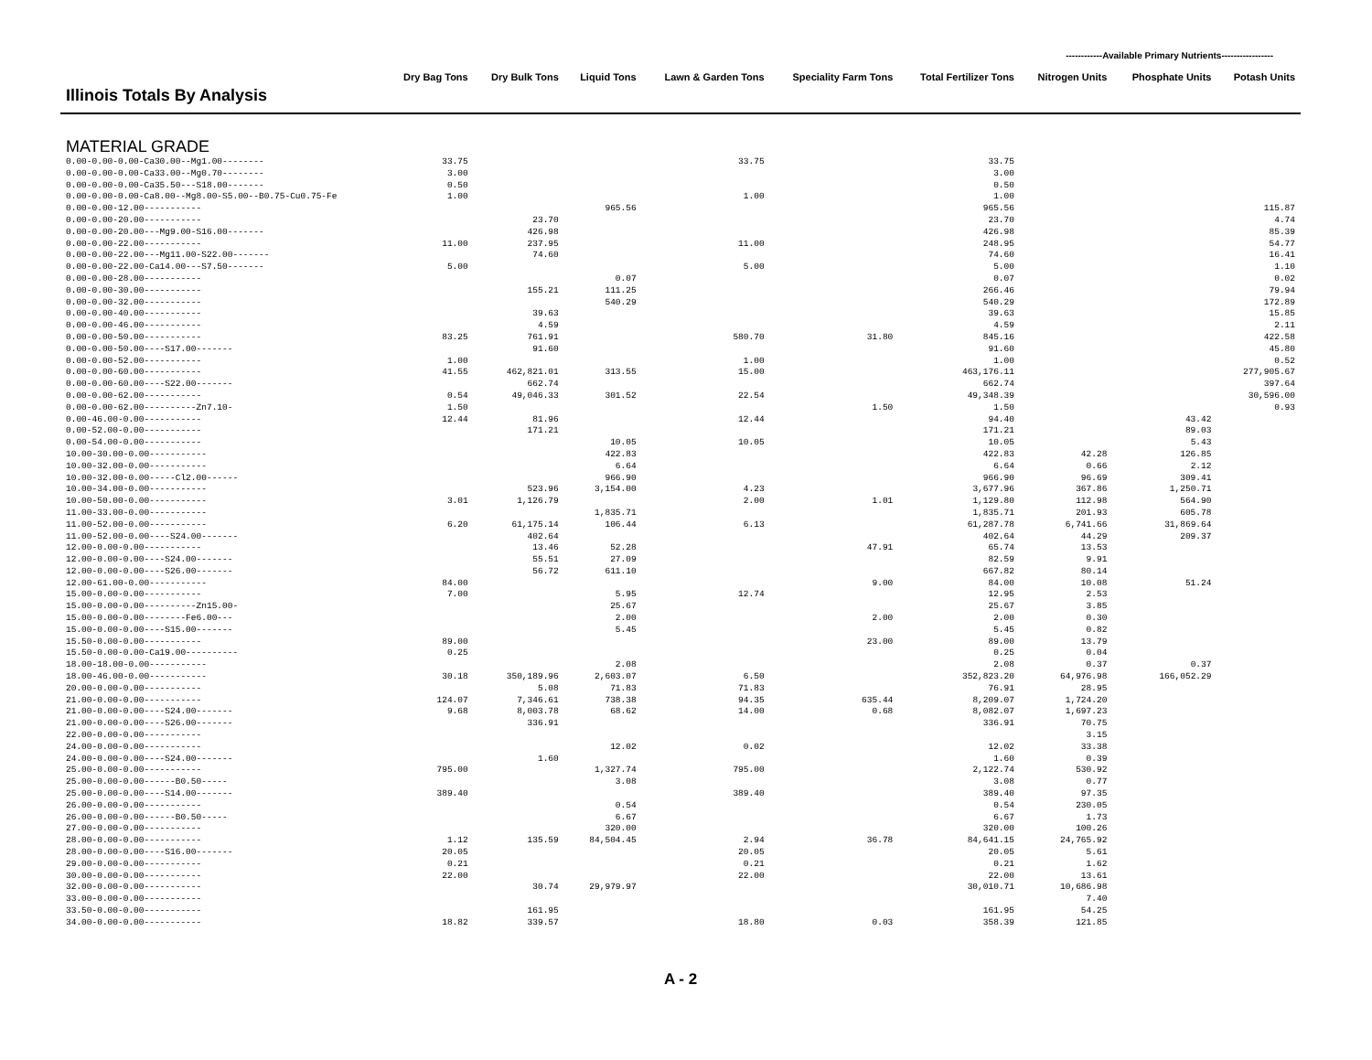------------Available Primary Nutrients-----------------
| Illinois Totals By Analysis | Dry Bag Tons | Dry Bulk Tons | Liquid Tons | Lawn & Garden Tons | Speciality Farm Tons | Total Fertilizer Tons | Nitrogen Units | Phosphate Units | Potash Units |
| --- | --- | --- | --- | --- | --- | --- | --- | --- | --- |
| MATERIAL GRADE | | | | | | | | | |
| 0.00-0.00-0.00-Ca30.00--Mg1.00-------- | 33.75 | | | 33.75 | | 33.75 | | | |
| 0.00-0.00-0.00-Ca33.00--Mg0.70-------- | 3.00 | | | | | 3.00 | | | |
| 0.00-0.00-0.00-Ca35.50---S18.00------- | 0.50 | | | | | 0.50 | | | |
| 0.00-0.00-0.00-Ca8.00--Mg8.00-S5.00--B0.75-Cu0.75-Fe | 1.00 | | | 1.00 | | 1.00 | | | |
| 0.00-0.00-12.00----------- | | | 965.56 | | | 965.56 | | | 115.87 |
| 0.00-0.00-20.00----------- | | 23.70 | | | | 23.70 | | | 4.74 |
| 0.00-0.00-20.00---Mg9.00-S16.00------- | | 426.98 | | | | 426.98 | | | 85.39 |
| 0.00-0.00-22.00----------- | 11.00 | 237.95 | | 11.00 | | 248.95 | | | 54.77 |
| 0.00-0.00-22.00---Mg11.00-S22.00------- | | 74.60 | | | | 74.60 | | | 16.41 |
| 0.00-0.00-22.00-Ca14.00---S7.50------- | 5.00 | | | 5.00 | | 5.00 | | | 1.10 |
| 0.00-0.00-28.00----------- | | | 0.07 | | | 0.07 | | | 0.02 |
| 0.00-0.00-30.00----------- | | 155.21 | 111.25 | | | 266.46 | | | 79.94 |
| 0.00-0.00-32.00----------- | | | 540.29 | | | 540.29 | | | 172.89 |
| 0.00-0.00-40.00----------- | | 39.63 | | | | 39.63 | | | 15.85 |
| 0.00-0.00-46.00----------- | | 4.59 | | | | 4.59 | | | 2.11 |
| 0.00-0.00-50.00----------- | 83.25 | 761.91 | | 580.70 | 31.80 | 845.16 | | | 422.58 |
| 0.00-0.00-50.00----S17.00------- | | 91.60 | | | | 91.60 | | | 45.80 |
| 0.00-0.00-52.00----------- | 1.00 | | | 1.00 | | 1.00 | | | 0.52 |
| 0.00-0.00-60.00----------- | 41.55 | 462,821.01 | 313.55 | 15.00 | | 463,176.11 | | | 277,905.67 |
| 0.00-0.00-60.00----S22.00------- | | 662.74 | | | | 662.74 | | | 397.64 |
| 0.00-0.00-62.00----------- | 0.54 | 49,046.33 | 301.52 | 22.54 | | 49,348.39 | | | 30,596.00 |
| 0.00-0.00-62.00----------Zn7.10- | 1.50 | | | | 1.50 | 1.50 | | | 0.93 |
| 0.00-46.00-0.00----------- | 12.44 | 81.96 | | 12.44 | | 94.40 | | 43.42 | |
| 0.00-52.00-0.00----------- | | 171.21 | | | | 171.21 | | 89.03 | |
| 0.00-54.00-0.00----------- | | | 10.05 | 10.05 | | 10.05 | | 5.43 | |
| 10.00-30.00-0.00----------- | | | 422.83 | | | 422.83 | 42.28 | 126.85 | |
| 10.00-32.00-0.00----------- | | | 6.64 | | | 6.64 | 0.66 | 2.12 | |
| 10.00-32.00-0.00-----Cl2.00------ | | | 966.90 | | | 966.90 | 96.69 | 309.41 | |
| 10.00-34.00-0.00----------- | | 523.96 | 3,154.00 | 4.23 | | 3,677.96 | 367.86 | 1,250.71 | |
| 10.00-50.00-0.00----------- | 3.01 | 1,126.79 | | 2.00 | 1.01 | 1,129.80 | 112.98 | 564.90 | |
| 11.00-33.00-0.00----------- | | | 1,835.71 | | | 1,835.71 | 201.93 | 605.78 | |
| 11.00-52.00-0.00----------- | 6.20 | 61,175.14 | 106.44 | 6.13 | | 61,287.78 | 6,741.66 | 31,869.64 | |
| 11.00-52.00-0.00----S24.00------- | | 402.64 | | | | 402.64 | 44.29 | 209.37 | |
| 12.00-0.00-0.00----------- | | 13.46 | 52.28 | | 47.91 | 65.74 | 13.53 | | |
| 12.00-0.00-0.00----S24.00------- | | 55.51 | 27.09 | | | 82.59 | 9.91 | | |
| 12.00-0.00-0.00----S26.00------- | | 56.72 | 611.10 | | | 667.82 | 80.14 | | |
| 12.00-61.00-0.00----------- | 84.00 | | | | 9.00 | 84.00 | 10.08 | 51.24 | |
| 15.00-0.00-0.00----------- | 7.00 | | 5.95 | 12.74 | | 12.95 | 2.53 | | |
| 15.00-0.00-0.00----------Zn15.00- | | | 25.67 | | | 25.67 | 3.85 | | |
| 15.00-0.00-0.00--------Fe6.00--- | | | 2.00 | | 2.00 | 2.00 | 0.30 | | |
| 15.00-0.00-0.00----S15.00------- | | | 5.45 | | | 5.45 | 0.82 | | |
| 15.50-0.00-0.00----------- | 89.00 | | | | 23.00 | 89.00 | 13.79 | | |
| 15.50-0.00-0.00-Ca19.00---------- | 0.25 | | | | | 0.25 | 0.04 | | |
| 18.00-18.00-0.00----------- | | | 2.08 | | | 2.08 | 0.37 | 0.37 | |
| 18.00-46.00-0.00----------- | 30.18 | 350,189.96 | 2,603.07 | 6.50 | | 352,823.20 | 64,976.98 | 166,052.29 | |
| 20.00-0.00-0.00----------- | | 5.08 | 71.83 | 71.83 | | 76.91 | 28.95 | | |
| 21.00-0.00-0.00----------- | 124.07 | 7,346.61 | 738.38 | 94.35 | 635.44 | 8,209.07 | 1,724.20 | | |
| 21.00-0.00-0.00----S24.00------- | 9.68 | 8,003.78 | 68.62 | 14.00 | 0.68 | 8,082.07 | 1,697.23 | | |
| 21.00-0.00-0.00----S26.00------- | | 336.91 | | | | 336.91 | 70.75 | | |
| 22.00-0.00-0.00----------- | | | | | | | 3.15 | | |
| 24.00-0.00-0.00----------- | | | 12.02 | 0.02 | | 12.02 | 33.38 | | |
| 24.00-0.00-0.00----S24.00------- | | 1.60 | | | | 1.60 | 0.39 | | |
| 25.00-0.00-0.00----------- | 795.00 | | 1,327.74 | 795.00 | | 2,122.74 | 530.92 | | |
| 25.00-0.00-0.00------B0.50----- | | | 3.08 | | | 3.08 | 0.77 | | |
| 25.00-0.00-0.00----S14.00------- | 389.40 | | | 389.40 | | 389.40 | 97.35 | | |
| 26.00-0.00-0.00----------- | | | 0.54 | | | 0.54 | 230.05 | | |
| 26.00-0.00-0.00------B0.50----- | | | 6.67 | | | 6.67 | 1.73 | | |
| 27.00-0.00-0.00----------- | | | 320.00 | | | 320.00 | 100.26 | | |
| 28.00-0.00-0.00----------- | 1.12 | 135.59 | 84,504.45 | 2.94 | 36.78 | 84,641.15 | 24,765.92 | | |
| 28.00-0.00-0.00----S16.00------- | 20.05 | | | 20.05 | | 20.05 | 5.61 | | |
| 29.00-0.00-0.00----------- | 0.21 | | | 0.21 | | 0.21 | 1.62 | | |
| 30.00-0.00-0.00----------- | 22.00 | | | 22.00 | | 22.00 | 13.61 | | |
| 32.00-0.00-0.00----------- | | 30.74 | 29,979.97 | | | 30,010.71 | 10,686.98 | | |
| 33.00-0.00-0.00----------- | | | | | | | 7.40 | | |
| 33.50-0.00-0.00----------- | | 161.95 | | | | 161.95 | 54.25 | | |
| 34.00-0.00-0.00----------- | 18.82 | 339.57 | | 18.80 | 0.03 | 358.39 | 121.85 | | |
A - 2